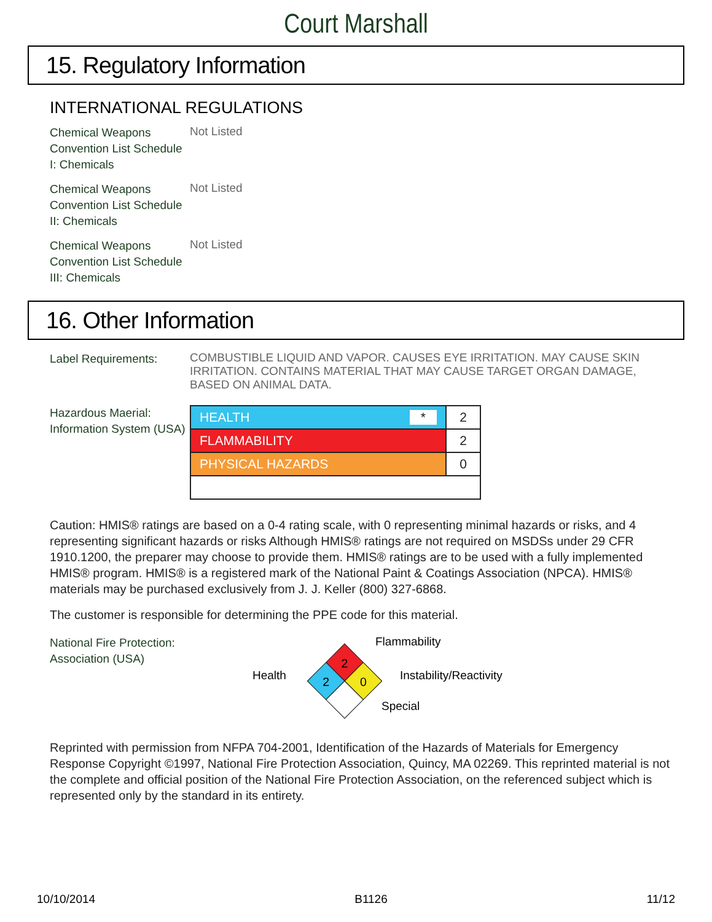Court Marshall
15. Regulatory Information
INTERNATIONAL REGULATIONS
Chemical Weapons Convention List Schedule I: Chemicals
Not Listed
Chemical Weapons Convention List Schedule II: Chemicals
Not Listed
Chemical Weapons Convention List Schedule III: Chemicals
Not Listed
16. Other Information
Label Requirements:
COMBUSTIBLE LIQUID AND VAPOR. CAUSES EYE IRRITATION. MAY CAUSE SKIN IRRITATION. CONTAINS MATERIAL THAT MAY CAUSE TARGET ORGAN DAMAGE, BASED ON ANIMAL DATA.
Hazardous Maerial: Information System (USA)
| HEALTH * | 2 |
| FLAMMABILITY | 2 |
| PHYSICAL HAZARDS | 0 |
Caution: HMIS® ratings are based on a 0-4 rating scale, with 0 representing minimal hazards or risks, and 4 representing significant hazards or risks Although HMIS® ratings are not required on MSDSs under 29 CFR 1910.1200, the preparer may choose to provide them. HMIS® ratings are to be used with a fully implemented HMIS® program. HMIS® is a registered mark of the National Paint & Coatings Association (NPCA). HMIS® materials may be purchased exclusively from J. J. Keller (800) 327-6868.
The customer is responsible for determining the PPE code for this material.
National Fire Protection: Association (USA)
2
2
0
Flammability
Health Instability/Reactivity
Special
Reprinted with permission from NFPA 704-2001, Identification of the Hazards of Materials for Emergency Response Copyright ©1997, National Fire Protection Association, Quincy, MA 02269. This reprinted material is not the complete and official position of the National Fire Protection Association, on the referenced subject which is represented only by the standard in its entirety.
10/10/2014 B1126 11/12